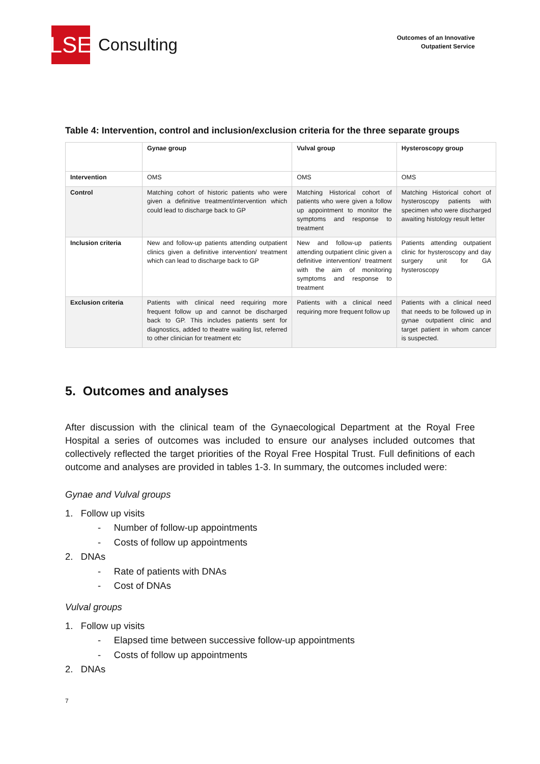LSE
Consulting
Outcomes of an Innovative
Outpatient Service
Table 4: Intervention, control and inclusion/exclusion criteria for the three separate groups
| | Gynae group | Vulval group | Hysteroscopy group |
| --- | --- | --- | --- |
| Intervention | OMS | OMS | OMS |
| Control | Matching cohort of historic patients who were given a definitive treatment/intervention which could lead to discharge back to GP | Matching Historical cohort of patients who were given a follow up appointment to monitor the symptoms and response to treatment | Matching Historical cohort of hysteroscopy patients with specimen who were discharged awaiting histology result letter |
| Inclusion criteria | New and follow-up patients attending outpatient clinics given a definitive intervention/ treatment which can lead to discharge back to GP | New and follow-up patients attending outpatient clinic given a definitive intervention/ treatment with the aim of monitoring symptoms and response to treatment | Patients attending outpatient clinic for hysteroscopy and day surgery unit for GA hysteroscopy |
| Exclusion criteria | Patients with clinical need requiring more frequent follow up and cannot be discharged back to GP. This includes patients sent for diagnostics, added to theatre waiting list, referred to other clinician for treatment etc | Patients with a clinical need requiring more frequent follow up | Patients with a clinical need that needs to be followed up in gynae outpatient clinic and target patient in whom cancer is suspected. |
5. Outcomes and analyses
After discussion with the clinical team of the Gynaecological Department at the Royal Free Hospital a series of outcomes was included to ensure our analyses included outcomes that collectively reflected the target priorities of the Royal Free Hospital Trust. Full definitions of each outcome and analyses are provided in tables 1-3. In summary, the outcomes included were:
Gynae and Vulval groups
1. Follow up visits
- Number of follow-up appointments
- Costs of follow up appointments
2. DNAs
- Rate of patients with DNAs
- Cost of DNAs
Vulval groups
1. Follow up visits
- Elapsed time between successive follow-up appointments
- Costs of follow up appointments
2. DNAs
7